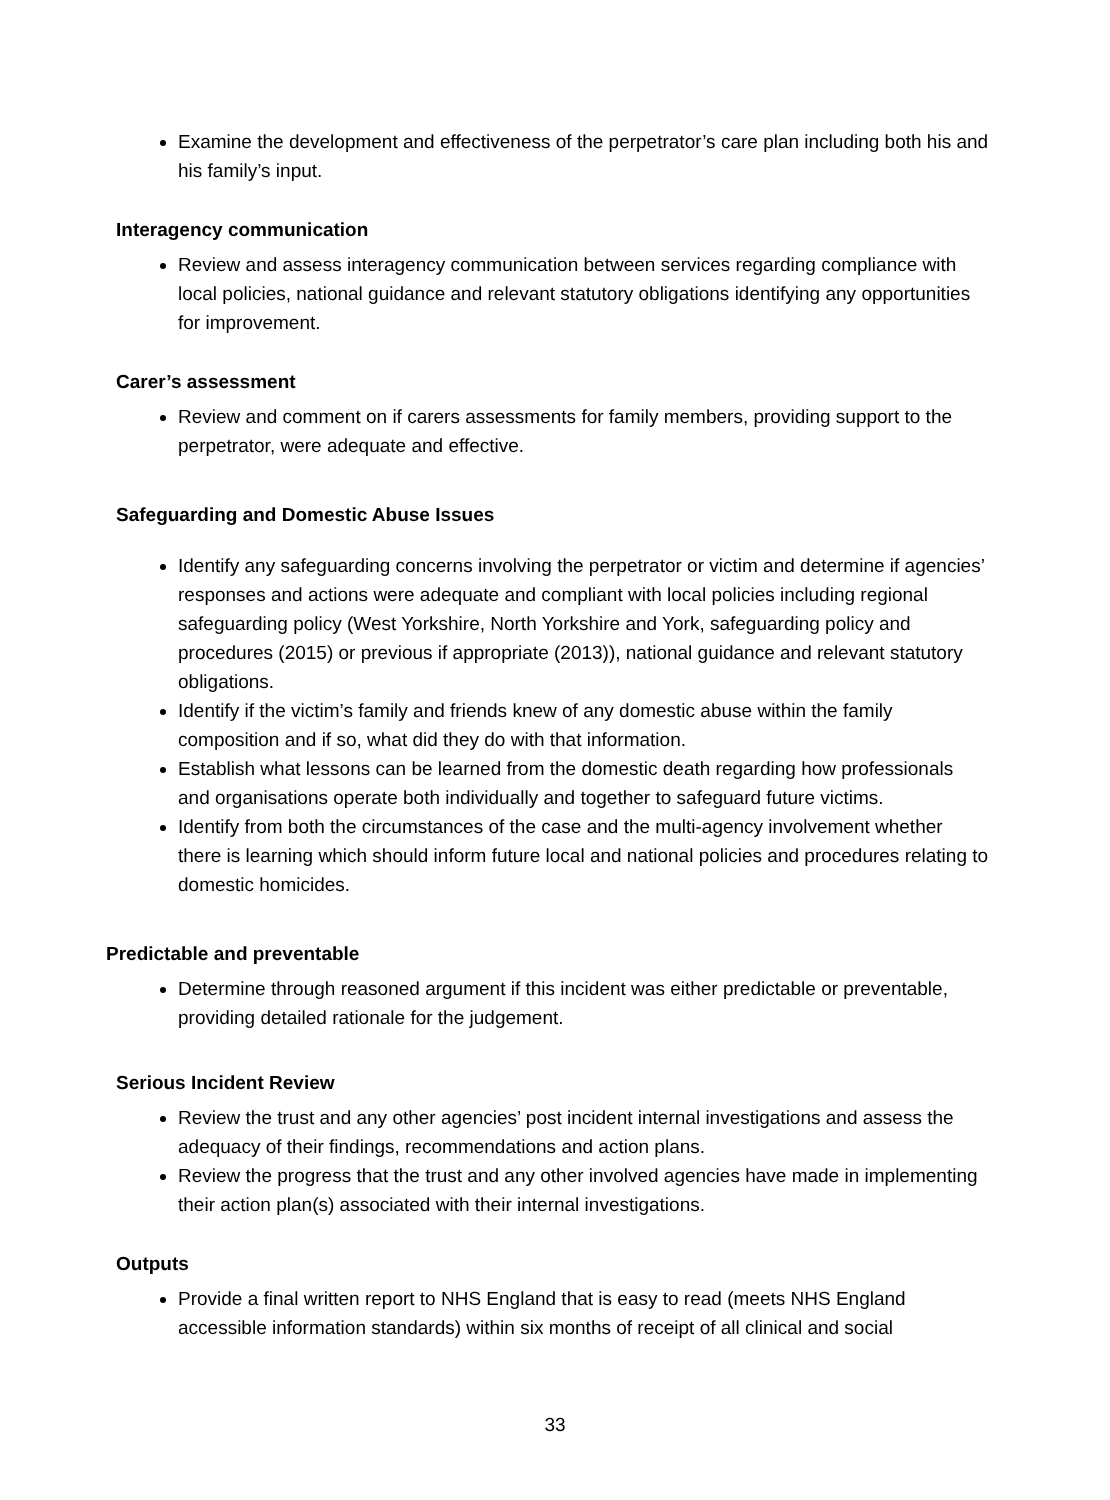Examine the development and effectiveness of the perpetrator’s care plan including both his and his family’s input.
Interagency communication
Review and assess interagency communication between services regarding compliance with local policies, national guidance and relevant statutory obligations identifying any opportunities for improvement.
Carer’s assessment
Review and comment on if carers assessments for family members, providing support to the perpetrator, were adequate and effective.
Safeguarding and Domestic Abuse Issues
Identify any safeguarding concerns involving the perpetrator or victim and determine if agencies’ responses and actions were adequate and compliant with local policies including regional safeguarding policy (West Yorkshire, North Yorkshire and York, safeguarding policy and procedures (2015) or previous if appropriate (2013)), national guidance and relevant statutory obligations.
Identify if the victim’s family and friends knew of any domestic abuse within the family composition and if so, what did they do with that information.
Establish what lessons can be learned from the domestic death regarding how professionals and organisations operate both individually and together to safeguard future victims.
Identify from both the circumstances of the case and the multi-agency involvement whether there is learning which should inform future local and national policies and procedures relating to domestic homicides.
Predictable and preventable
Determine through reasoned argument if this incident was either predictable or preventable, providing detailed rationale for the judgement.
Serious Incident Review
Review the trust and any other agencies’ post incident internal investigations and assess the adequacy of their findings, recommendations and action plans.
Review the progress that the trust and any other involved agencies have made in implementing their action plan(s) associated with their internal investigations.
Outputs
Provide a final written report to NHS England that is easy to read (meets NHS England accessible information standards) within six months of receipt of all clinical and social
33